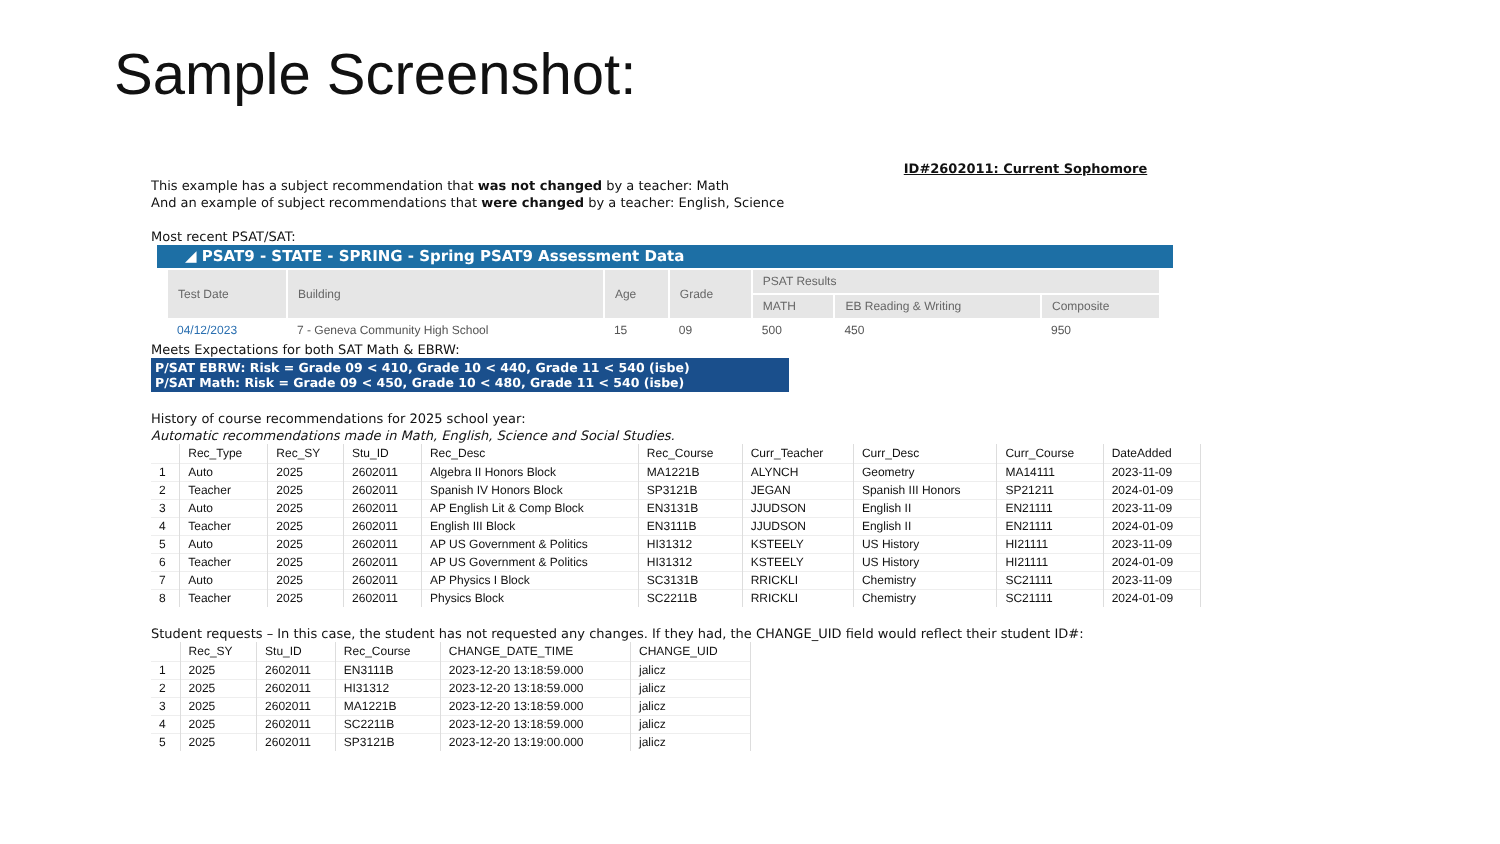Sample Screenshot:
ID#2602011: Current Sophomore
This example has a subject recommendation that was not changed by a teacher: Math
And an example of subject recommendations that were changed by a teacher: English, Science
Most recent PSAT/SAT:
◢ PSAT9 - STATE - SPRING - Spring PSAT9 Assessment Data
| Test Date | Building | Age | Grade | PSAT Results | | |
| --- | --- | --- | --- | --- | --- | --- |
| | | | | MATH | EB Reading & Writing | Composite |
| 04/12/2023 | 7 - Geneva Community High School | 15 | 09 | 500 | 450 | 950 |
Meets Expectations for both SAT Math & EBRW:
P/SAT EBRW: Risk = Grade 09 < 410, Grade 10 < 440, Grade 11 < 540 (isbe)
P/SAT Math: Risk = Grade 09 < 450, Grade 10 < 480, Grade 11 < 540 (isbe)
History of course recommendations for 2025 school year:
Automatic recommendations made in Math, English, Science and Social Studies.
| | Rec_Type | Rec_SY | Stu_ID | Rec_Desc | Rec_Course | Curr_Teacher | Curr_Desc | Curr_Course | DateAdded |
| --- | --- | --- | --- | --- | --- | --- | --- | --- | --- |
| 1 | Auto | 2025 | 2602011 | Algebra II Honors Block | MA1221B | ALYNCH | Geometry | MA14111 | 2023-11-09 |
| 2 | Teacher | 2025 | 2602011 | Spanish IV Honors Block | SP3121B | JEGAN | Spanish III Honors | SP21211 | 2024-01-09 |
| 3 | Auto | 2025 | 2602011 | AP English Lit & Comp Block | EN3131B | JJUDSON | English II | EN21111 | 2023-11-09 |
| 4 | Teacher | 2025 | 2602011 | English III Block | EN3111B | JJUDSON | English II | EN21111 | 2024-01-09 |
| 5 | Auto | 2025 | 2602011 | AP US Government & Politics | HI31312 | KSTEELY | US History | HI21111 | 2023-11-09 |
| 6 | Teacher | 2025 | 2602011 | AP US Government & Politics | HI31312 | KSTEELY | US History | HI21111 | 2024-01-09 |
| 7 | Auto | 2025 | 2602011 | AP Physics I Block | SC3131B | RRICKLI | Chemistry | SC21111 | 2023-11-09 |
| 8 | Teacher | 2025 | 2602011 | Physics Block | SC2211B | RRICKLI | Chemistry | SC21111 | 2024-01-09 |
Student requests – In this case, the student has not requested any changes. If they had, the CHANGE_UID field would reflect their student ID#:
| | Rec_SY | Stu_ID | Rec_Course | CHANGE_DATE_TIME | CHANGE_UID |
| --- | --- | --- | --- | --- | --- |
| 1 | 2025 | 2602011 | EN3111B | 2023-12-20 13:18:59.000 | jalicz |
| 2 | 2025 | 2602011 | HI31312 | 2023-12-20 13:18:59.000 | jalicz |
| 3 | 2025 | 2602011 | MA1221B | 2023-12-20 13:18:59.000 | jalicz |
| 4 | 2025 | 2602011 | SC2211B | 2023-12-20 13:18:59.000 | jalicz |
| 5 | 2025 | 2602011 | SP3121B | 2023-12-20 13:19:00.000 | jalicz |